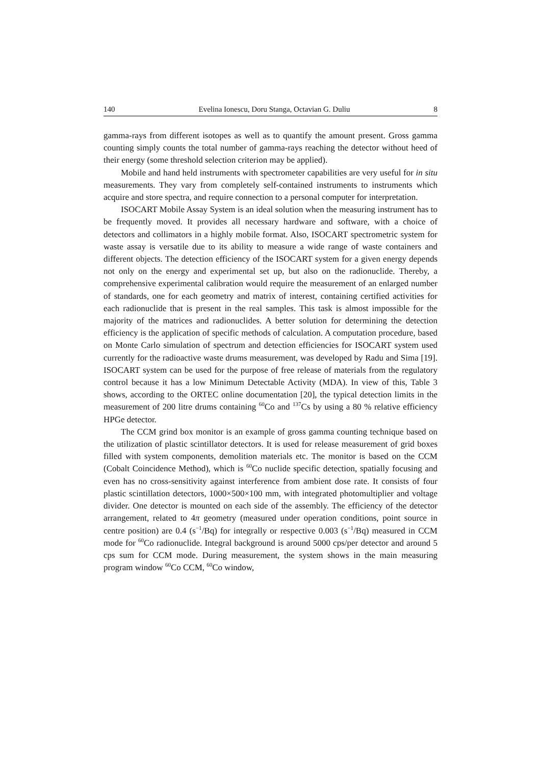140 Evelina Ionescu, Doru Stanga, Octavian G. Duliu 8
gamma-rays from different isotopes as well as to quantify the amount present. Gross gamma counting simply counts the total number of gamma-rays reaching the detector without heed of their energy (some threshold selection criterion may be applied).
Mobile and hand held instruments with spectrometer capabilities are very useful for in situ measurements. They vary from completely self-contained instruments to instruments which acquire and store spectra, and require connection to a personal computer for interpretation.
ISOCART Mobile Assay System is an ideal solution when the measuring instrument has to be frequently moved. It provides all necessary hardware and software, with a choice of detectors and collimators in a highly mobile format. Also, ISOCART spectrometric system for waste assay is versatile due to its ability to measure a wide range of waste containers and different objects. The detection efficiency of the ISOCART system for a given energy depends not only on the energy and experimental set up, but also on the radionuclide. Thereby, a comprehensive experimental calibration would require the measurement of an enlarged number of standards, one for each geometry and matrix of interest, containing certified activities for each radionuclide that is present in the real samples. This task is almost impossible for the majority of the matrices and radionuclides. A better solution for determining the detection efficiency is the application of specific methods of calculation. A computation procedure, based on Monte Carlo simulation of spectrum and detection efficiencies for ISOCART system used currently for the radioactive waste drums measurement, was developed by Radu and Sima [19]. ISOCART system can be used for the purpose of free release of materials from the regulatory control because it has a low Minimum Detectable Activity (MDA). In view of this, Table 3 shows, according to the ORTEC online documentation [20], the typical detection limits in the measurement of 200 litre drums containing <sup>60</sup>Co and <sup>137</sup>Cs by using a 80 % relative efficiency HPGe detector.
The CCM grind box monitor is an example of gross gamma counting technique based on the utilization of plastic scintillator detectors. It is used for release measurement of grid boxes filled with system components, demolition materials etc. The monitor is based on the CCM (Cobalt Coincidence Method), which is <sup>60</sup>Co nuclide specific detection, spatially focusing and even has no cross-sensitivity against interference from ambient dose rate. It consists of four plastic scintillation detectors, 1000×500×100 mm, with integrated photomultiplier and voltage divider. One detector is mounted on each side of the assembly. The efficiency of the detector arrangement, related to 4π geometry (measured under operation conditions, point source in centre position) are 0.4 (s<sup>−1</sup>/Bq) for integrally or respective 0.003 (s<sup>−1</sup>/Bq) measured in CCM mode for <sup>60</sup>Co radionuclide. Integral background is around 5000 cps/per detector and around 5 cps sum for CCM mode. During measurement, the system shows in the main measuring program window <sup>60</sup>Co CCM, <sup>60</sup>Co window,